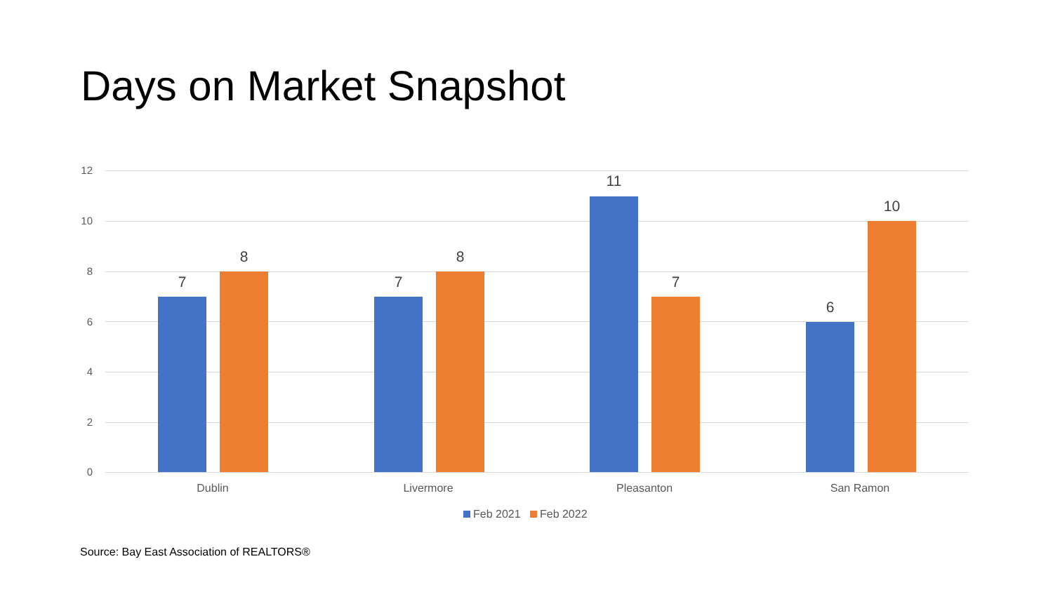Days on Market Snapshot
12
10
8
6
4
2
0
7
8
7
8
11
7
6
10
Dublin Livermore Pleasanton San Ramon
Feb 2021 Feb 2022
Source: Bay East Association of REALTORS®